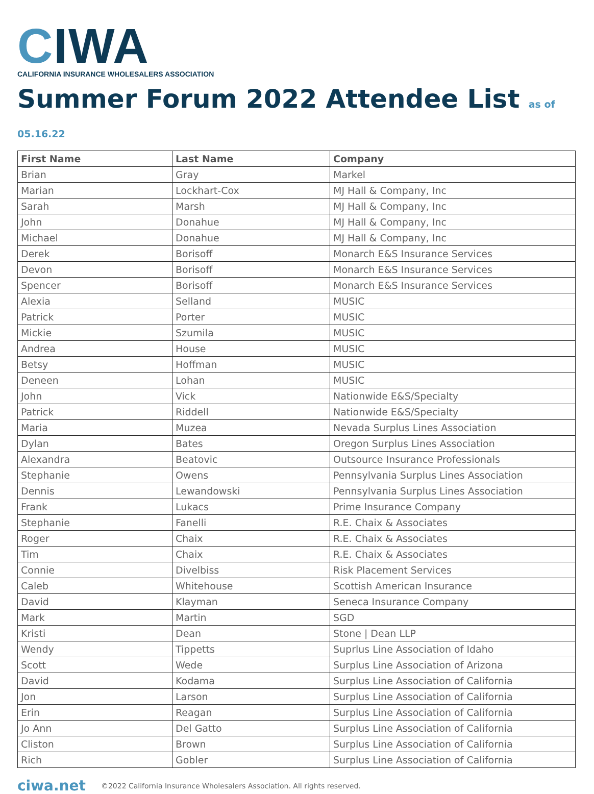CIWA
CALIFORNIA INSURANCE WHOLESALERS ASSOCIATION
Summer Forum 2022 Attendee List as of 05.16.22
| First Name | Last Name | Company |
| --- | --- | --- |
| Brian | Gray | Markel |
| Marian | Lockhart-Cox | MJ Hall & Company, Inc |
| Sarah | Marsh | MJ Hall & Company, Inc |
| John | Donahue | MJ Hall & Company, Inc |
| Michael | Donahue | MJ Hall & Company, Inc |
| Derek | Borisoff | Monarch E&S Insurance Services |
| Devon | Borisoff | Monarch E&S Insurance Services |
| Spencer | Borisoff | Monarch E&S Insurance Services |
| Alexia | Selland | MUSIC |
| Patrick | Porter | MUSIC |
| Mickie | Szumila | MUSIC |
| Andrea | House | MUSIC |
| Betsy | Hoffman | MUSIC |
| Deneen | Lohan | MUSIC |
| John | Vick | Nationwide E&S/Specialty |
| Patrick | Riddell | Nationwide E&S/Specialty |
| Maria | Muzea | Nevada Surplus Lines Association |
| Dylan | Bates | Oregon Surplus Lines Association |
| Alexandra | Beatovic | Outsource Insurance Professionals |
| Stephanie | Owens | Pennsylvania Surplus Lines Association |
| Dennis | Lewandowski | Pennsylvania Surplus Lines Association |
| Frank | Lukacs | Prime Insurance Company |
| Stephanie | Fanelli | R.E. Chaix & Associates |
| Roger | Chaix | R.E. Chaix & Associates |
| Tim | Chaix | R.E. Chaix & Associates |
| Connie | Divelbiss | Risk Placement Services |
| Caleb | Whitehouse | Scottish American Insurance |
| David | Klayman | Seneca Insurance Company |
| Mark | Martin | SGD |
| Kristi | Dean | Stone / Dean LLP |
| Wendy | Tippetts | Suprlus Line Association of Idaho |
| Scott | Wede | Surplus Line Association of Arizona |
| David | Kodama | Surplus Line Association of California |
| Jon | Larson | Surplus Line Association of California |
| Erin | Reagan | Surplus Line Association of California |
| Jo Ann | Del Gatto | Surplus Line Association of California |
| Cliston | Brown | Surplus Line Association of California |
| Rich | Gobler | Surplus Line Association of California |
ciwa.net ©2022 California Insurance Wholesalers Association. All rights reserved.